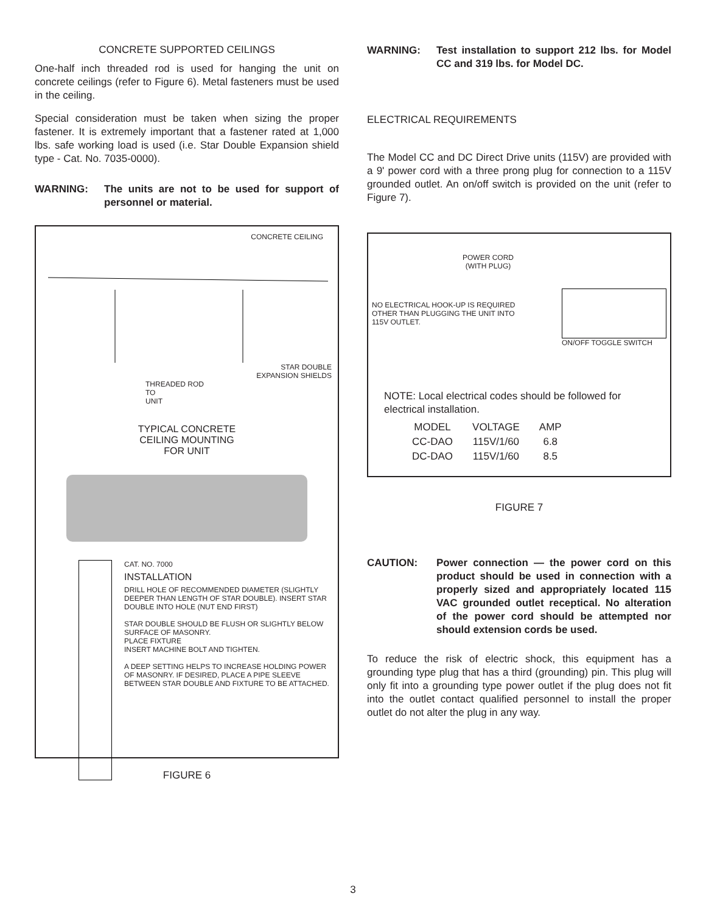CONCRETE SUPPORTED CEILINGS
One-half inch threaded rod is used for hanging the unit on concrete ceilings (refer to Figure 6). Metal fasteners must be used in the ceiling.
Special consideration must be taken when sizing the proper fastener. It is extremely important that a fastener rated at 1,000 lbs. safe working load is used (i.e. Star Double Expansion shield type - Cat. No. 7035-0000).
WARNING: The units are not to be used for support of personnel or material.
CONCRETE CEILING
STAR DOUBLE
EXPANSION SHIELDS
THREADED ROD
TO
UNIT
TYPICAL CONCRETE
CEILING MOUNTING
FOR UNIT
CAT. NO. 7000
INSTALLATION
DRILL HOLE OF RECOMMENDED DIAMETER (SLIGHTLY DEEPER THAN LENGTH OF STAR DOUBLE). INSERT STAR DOUBLE INTO HOLE (NUT END FIRST)
STAR DOUBLE SHOULD BE FLUSH OR SLIGHTLY BELOW SURFACE OF MASONRY.
PLACE FIXTURE
INSERT MACHINE BOLT AND TIGHTEN.
A DEEP SETTING HELPS TO INCREASE HOLDING POWER OF MASONRY. IF DESIRED, PLACE A PIPE SLEEVE BETWEEN STAR DOUBLE AND FIXTURE TO BE ATTACHED.
FIGURE 6
WARNING: Test installation to support 212 lbs. for Model CC and 319 lbs. for Model DC.
ELECTRICAL REQUIREMENTS
The Model CC and DC Direct Drive units (115V) are provided with a 9' power cord with a three prong plug for connection to a 115V grounded outlet. An on/off switch is provided on the unit (refer to Figure 7).
POWER CORD
(WITH PLUG)
NO ELECTRICAL HOOK-UP IS REQUIRED
OTHER THAN PLUGGING THE UNIT INTO
115V OUTLET.
ON/OFF TOGGLE SWITCH
NOTE: Local electrical codes should be followed for electrical installation.
| MODEL | VOLTAGE | AMP |
| --- | --- | --- |
| CC-DAO | 115V/1/60 | 6.8 |
| DC-DAO | 115V/1/60 | 8.5 |
FIGURE 7
CAUTION: Power connection — the power cord on this product should be used in connection with a properly sized and appropriately located 115 VAC grounded outlet receptical. No alteration of the power cord should be attempted nor should extension cords be used.
To reduce the risk of electric shock, this equipment has a grounding type plug that has a third (grounding) pin. This plug will only fit into a grounding type power outlet if the plug does not fit into the outlet contact qualified personnel to install the proper outlet do not alter the plug in any way.
3